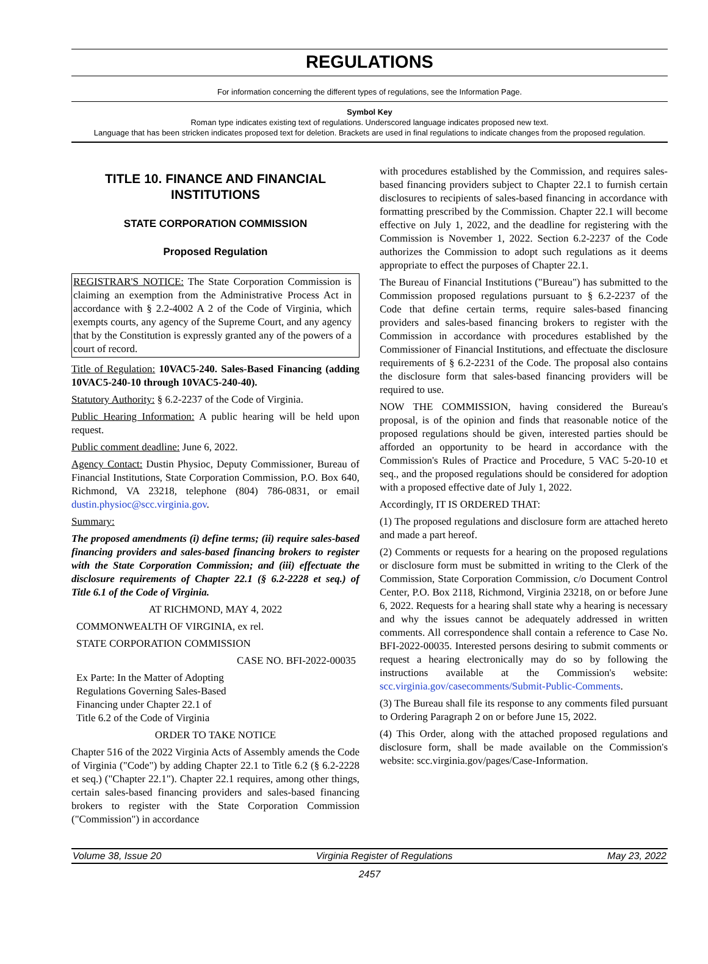REGULATIONS
For information concerning the different types of regulations, see the Information Page.
Symbol Key
Roman type indicates existing text of regulations. Underscored language indicates proposed new text.
Language that has been stricken indicates proposed text for deletion. Brackets are used in final regulations to indicate changes from the proposed regulation.
TITLE 10. FINANCE AND FINANCIAL INSTITUTIONS
STATE CORPORATION COMMISSION
Proposed Regulation
REGISTRAR'S NOTICE: The State Corporation Commission is claiming an exemption from the Administrative Process Act in accordance with § 2.2-4002 A 2 of the Code of Virginia, which exempts courts, any agency of the Supreme Court, and any agency that by the Constitution is expressly granted any of the powers of a court of record.
Title of Regulation: 10VAC5-240. Sales-Based Financing (adding 10VAC5-240-10 through 10VAC5-240-40).
Statutory Authority: § 6.2-2237 of the Code of Virginia.
Public Hearing Information: A public hearing will be held upon request.
Public comment deadline: June 6, 2022.
Agency Contact: Dustin Physioc, Deputy Commissioner, Bureau of Financial Institutions, State Corporation Commission, P.O. Box 640, Richmond, VA 23218, telephone (804) 786-0831, or email dustin.physioc@scc.virginia.gov.
Summary:
The proposed amendments (i) define terms; (ii) require sales-based financing providers and sales-based financing brokers to register with the State Corporation Commission; and (iii) effectuate the disclosure requirements of Chapter 22.1 (§ 6.2-2228 et seq.) of Title 6.1 of the Code of Virginia.
AT RICHMOND, MAY 4, 2022
COMMONWEALTH OF VIRGINIA, ex rel.
STATE CORPORATION COMMISSION
CASE NO. BFI-2022-00035
Ex Parte: In the Matter of Adopting
Regulations Governing Sales-Based
Financing under Chapter 22.1 of
Title 6.2 of the Code of Virginia
ORDER TO TAKE NOTICE
Chapter 516 of the 2022 Virginia Acts of Assembly amends the Code of Virginia ("Code") by adding Chapter 22.1 to Title 6.2 (§ 6.2-2228 et seq.) ("Chapter 22.1"). Chapter 22.1 requires, among other things, certain sales-based financing providers and sales-based financing brokers to register with the State Corporation Commission ("Commission") in accordance
with procedures established by the Commission, and requires sales-based financing providers subject to Chapter 22.1 to furnish certain disclosures to recipients of sales-based financing in accordance with formatting prescribed by the Commission. Chapter 22.1 will become effective on July 1, 2022, and the deadline for registering with the Commission is November 1, 2022. Section 6.2-2237 of the Code authorizes the Commission to adopt such regulations as it deems appropriate to effect the purposes of Chapter 22.1.
The Bureau of Financial Institutions ("Bureau") has submitted to the Commission proposed regulations pursuant to § 6.2-2237 of the Code that define certain terms, require sales-based financing providers and sales-based financing brokers to register with the Commission in accordance with procedures established by the Commissioner of Financial Institutions, and effectuate the disclosure requirements of § 6.2-2231 of the Code. The proposal also contains the disclosure form that sales-based financing providers will be required to use.
NOW THE COMMISSION, having considered the Bureau's proposal, is of the opinion and finds that reasonable notice of the proposed regulations should be given, interested parties should be afforded an opportunity to be heard in accordance with the Commission's Rules of Practice and Procedure, 5 VAC 5-20-10 et seq., and the proposed regulations should be considered for adoption with a proposed effective date of July 1, 2022.
Accordingly, IT IS ORDERED THAT:
(1) The proposed regulations and disclosure form are attached hereto and made a part hereof.
(2) Comments or requests for a hearing on the proposed regulations or disclosure form must be submitted in writing to the Clerk of the Commission, State Corporation Commission, c/o Document Control Center, P.O. Box 2118, Richmond, Virginia 23218, on or before June 6, 2022. Requests for a hearing shall state why a hearing is necessary and why the issues cannot be adequately addressed in written comments. All correspondence shall contain a reference to Case No. BFI-2022-00035. Interested persons desiring to submit comments or request a hearing electronically may do so by following the instructions available at the Commission's website: scc.virginia.gov/casecomments/Submit-Public-Comments.
(3) The Bureau shall file its response to any comments filed pursuant to Ordering Paragraph 2 on or before June 15, 2022.
(4) This Order, along with the attached proposed regulations and disclosure form, shall be made available on the Commission's website: scc.virginia.gov/pages/Case-Information.
Volume 38, Issue 20 Virginia Register of Regulations May 23, 2022
2457